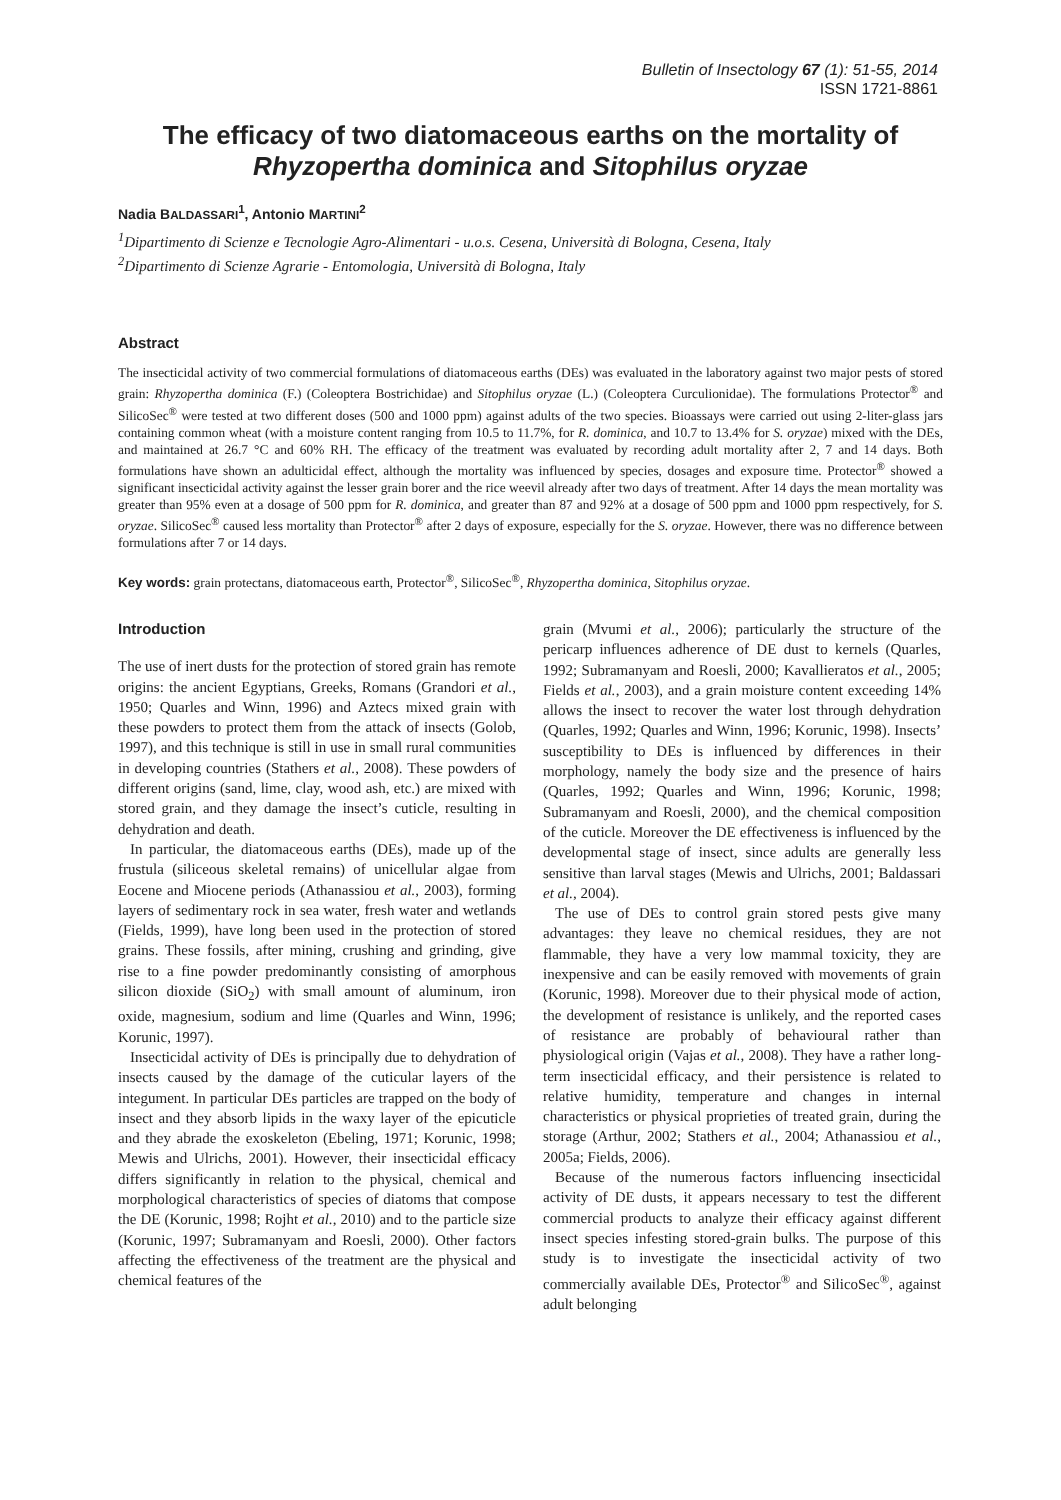Bulletin of Insectology 67 (1): 51-55, 2014
ISSN 1721-8861
The efficacy of two diatomaceous earths on the mortality of Rhyzopertha dominica and Sitophilus oryzae
Nadia BALDASSARI<sup>1</sup>, Antonio MARTINI<sup>2</sup>
<sup>1</sup> Dipartimento di Scienze e Tecnologie Agro-Alimentari - u.o.s. Cesena, Università di Bologna, Cesena, Italy
<sup>2</sup> Dipartimento di Scienze Agrarie - Entomologia, Università di Bologna, Italy
Abstract
The insecticidal activity of two commercial formulations of diatomaceous earths (DEs) was evaluated in the laboratory against two major pests of stored grain: Rhyzopertha dominica (F.) (Coleoptera Bostrichidae) and Sitophilus oryzae (L.) (Coleoptera Curculionidae). The formulations Protector<sup>®</sup> and SilicoSec<sup>®</sup> were tested at two different doses (500 and 1000 ppm) against adults of the two species. Bioassays were carried out using 2-liter-glass jars containing common wheat (with a moisture content ranging from 10.5 to 11.7%, for R. dominica, and 10.7 to 13.4% for S. oryzae) mixed with the DEs, and maintained at 26.7 °C and 60% RH. The efficacy of the treatment was evaluated by recording adult mortality after 2, 7 and 14 days. Both formulations have shown an adulticidal effect, although the mortality was influenced by species, dosages and exposure time. Protector<sup>®</sup> showed a significant insecticidal activity against the lesser grain borer and the rice weevil already after two days of treatment. After 14 days the mean mortality was greater than 95% even at a dosage of 500 ppm for R. dominica, and greater than 87 and 92% at a dosage of 500 ppm and 1000 ppm respectively, for S. oryzae. SilicoSec<sup>®</sup> caused less mortality than Protector<sup>®</sup> after 2 days of exposure, especially for the S. oryzae. However, there was no difference between formulations after 7 or 14 days.
Key words: grain protectans, diatomaceous earth, Protector<sup>®</sup>, SilicoSec<sup>®</sup>, Rhyzopertha dominica, Sitophilus oryzae.
Introduction
The use of inert dusts for the protection of stored grain has remote origins: the ancient Egyptians, Greeks, Romans (Grandori et al., 1950; Quarles and Winn, 1996) and Aztecs mixed grain with these powders to protect them from the attack of insects (Golob, 1997), and this technique is still in use in small rural communities in developing countries (Stathers et al., 2008). These powders of different origins (sand, lime, clay, wood ash, etc.) are mixed with stored grain, and they damage the insect’s cuticle, resulting in dehydration and death.
In particular, the diatomaceous earths (DEs), made up of the frustula (siliceous skeletal remains) of unicellular algae from Eocene and Miocene periods (Athanassiou et al., 2003), forming layers of sedimentary rock in sea water, fresh water and wetlands (Fields, 1999), have long been used in the protection of stored grains. These fossils, after mining, crushing and grinding, give rise to a fine powder predominantly consisting of amorphous silicon dioxide (SiO<sub>2</sub>) with small amount of aluminum, iron oxide, magnesium, sodium and lime (Quarles and Winn, 1996; Korunic, 1997).
Insecticidal activity of DEs is principally due to dehydration of insects caused by the damage of the cuticular layers of the integument. In particular DEs particles are trapped on the body of insect and they absorb lipids in the waxy layer of the epicuticle and they abrade the exoskeleton (Ebeling, 1971; Korunic, 1998; Mewis and Ulrichs, 2001). However, their insecticidal efficacy differs significantly in relation to the physical, chemical and morphological characteristics of species of diatoms that compose the DE (Korunic, 1998; Rojht et al., 2010) and to the particle size (Korunic, 1997; Subramanyam and Roesli, 2000). Other factors affecting the effectiveness of the treatment are the physical and chemical features of the
grain (Mvumi et al., 2006); particularly the structure of the pericarp influences adherence of DE dust to kernels (Quarles, 1992; Subramanyam and Roesli, 2000; Kavallieratos et al., 2005; Fields et al., 2003), and a grain moisture content exceeding 14% allows the insect to recover the water lost through dehydration (Quarles, 1992; Quarles and Winn, 1996; Korunic, 1998). Insects’ susceptibility to DEs is influenced by differences in their morphology, namely the body size and the presence of hairs (Quarles, 1992; Quarles and Winn, 1996; Korunic, 1998; Subramanyam and Roesli, 2000), and the chemical composition of the cuticle. Moreover the DE effectiveness is influenced by the developmental stage of insect, since adults are generally less sensitive than larval stages (Mewis and Ulrichs, 2001; Baldassari et al., 2004).
The use of DEs to control grain stored pests give many advantages: they leave no chemical residues, they are not flammable, they have a very low mammal toxicity, they are inexpensive and can be easily removed with movements of grain (Korunic, 1998). Moreover due to their physical mode of action, the development of resistance is unlikely, and the reported cases of resistance are probably of behavioural rather than physiological origin (Vajas et al., 2008). They have a rather long-term insecticidal efficacy, and their persistence is related to relative humidity, temperature and changes in internal characteristics or physical proprieties of treated grain, during the storage (Arthur, 2002; Stathers et al., 2004; Athanassiou et al., 2005a; Fields, 2006).
Because of the numerous factors influencing insecticidal activity of DE dusts, it appears necessary to test the different commercial products to analyze their efficacy against different insect species infesting stored-grain bulks. The purpose of this study is to investigate the insecticidal activity of two commercially available DEs, Protector<sup>®</sup> and SilicoSec<sup>®</sup>, against adult belonging